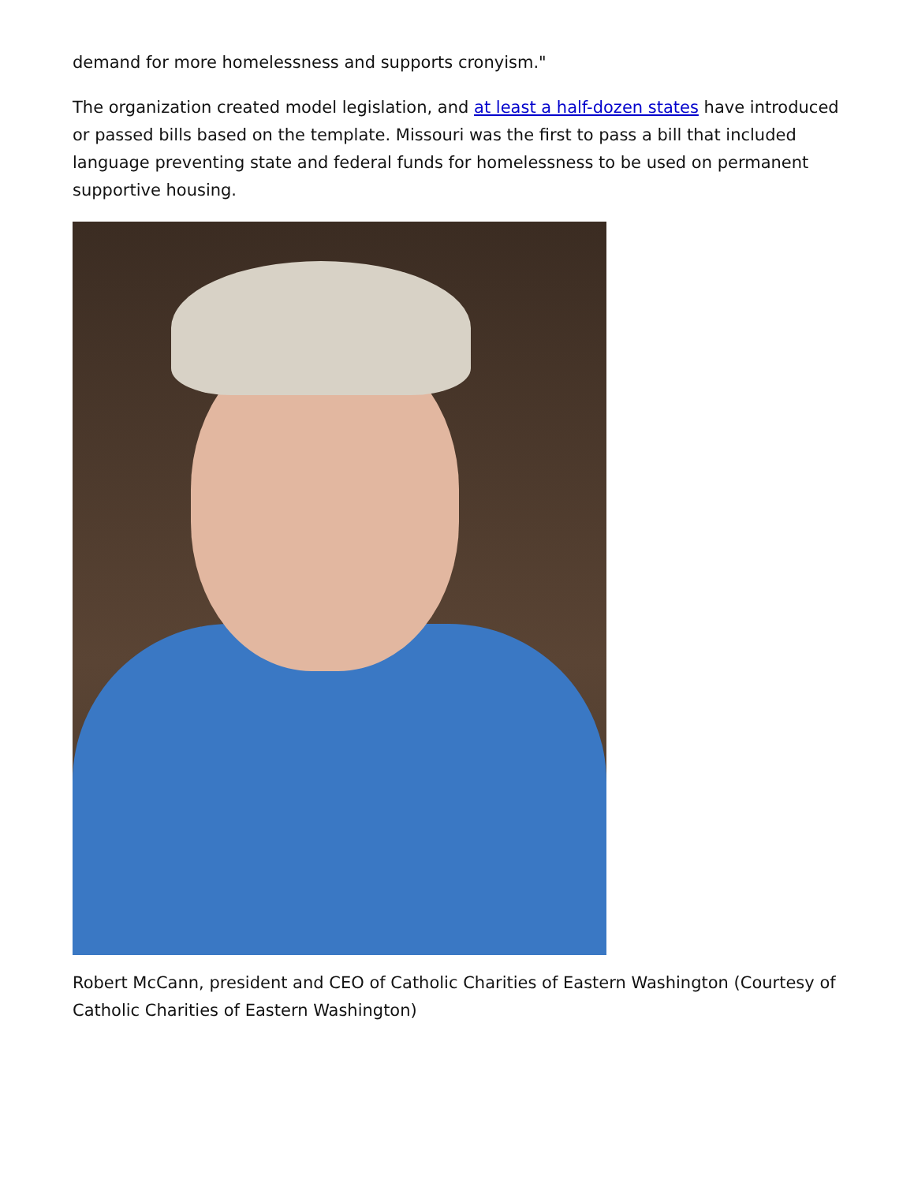demand for more homelessness and supports cronyism."
The organization created model legislation, and at least a half-dozen states have introduced or passed bills based on the template. Missouri was the first to pass a bill that included language preventing state and federal funds for homelessness to be used on permanent supportive housing.
Robert McCann, president and CEO of Catholic Charities of Eastern Washington (Courtesy of Catholic Charities of Eastern Washington)